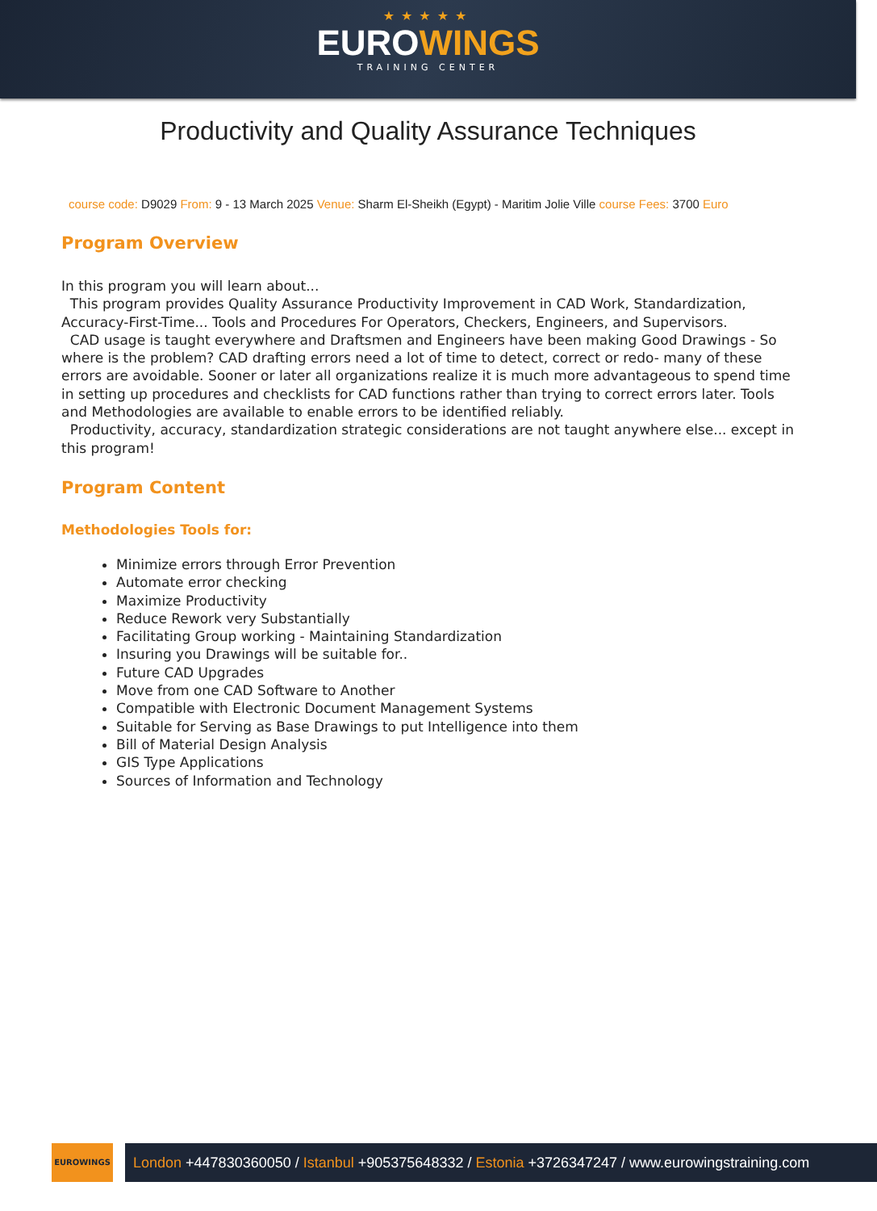★★★★★
EUROWINGS
TRAINING CENTER
Productivity and Quality Assurance Techniques
course code: D9029 From: 9 - 13 March 2025 Venue: Sharm El-Sheikh (Egypt) - Maritim Jolie Ville course Fees: 3700 Euro
Program Overview
In this program you will learn about...
This program provides Quality Assurance Productivity Improvement in CAD Work, Standardization, Accuracy-First-Time... Tools and Procedures For Operators, Checkers, Engineers, and Supervisors.
CAD usage is taught everywhere and Draftsmen and Engineers have been making Good Drawings - So where is the problem? CAD drafting errors need a lot of time to detect, correct or redo- many of these errors are avoidable. Sooner or later all organizations realize it is much more advantageous to spend time in setting up procedures and checklists for CAD functions rather than trying to correct errors later. Tools and Methodologies are available to enable errors to be identified reliably.
Productivity, accuracy, standardization strategic considerations are not taught anywhere else... except in this program!
Program Content
Methodologies Tools for:
Minimize errors through Error Prevention
Automate error checking
Maximize Productivity
Reduce Rework very Substantially
Facilitating Group working - Maintaining Standardization
Insuring you Drawings will be suitable for..
Future CAD Upgrades
Move from one CAD Software to Another
Compatible with Electronic Document Management Systems
Suitable for Serving as Base Drawings to put Intelligence into them
Bill of Material Design Analysis
GIS Type Applications
Sources of Information and Technology
EUROWINGS
London +447830360050 / Istanbul +905375648332 / Estonia +3726347247 / www.eurowingstraining.com